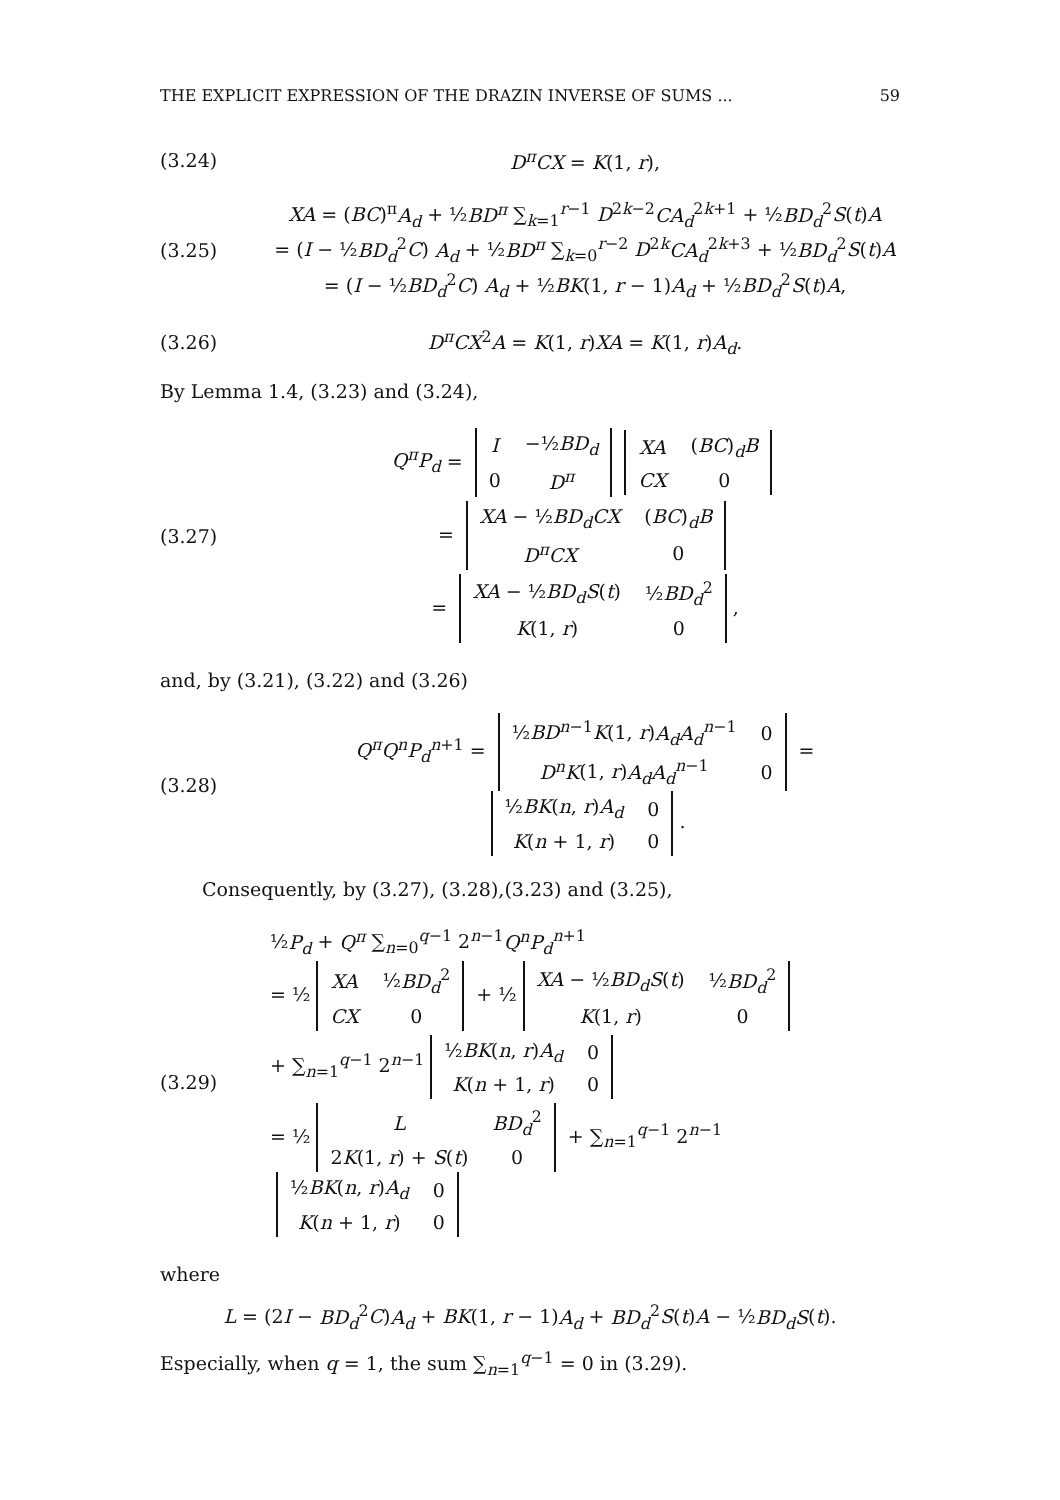THE EXPLICIT EXPRESSION OF THE DRAZIN INVERSE OF SUMS ... 59
(3.24) D<sup>π</sup>CX = K(1, r),
(3.25)
XA = (BC)<sup>π</sup>A<sub>d</sub> + ½BD<sup>π</sup> ∑<sub>k=1</sub><sup>r−1</sup> D<sup>2k−2</sup>CA<sub>d</sub><sup>2k+1</sup> + ½BD<sub>d</sub><sup>2</sup>S(t)A
= (I − ½BD<sub>d</sub><sup>2</sup>C) A<sub>d</sub> + ½BD<sup>π</sup> ∑<sub>k=0</sub><sup>r−2</sup> D<sup>2k</sup>CA<sub>d</sub><sup>2k+3</sup> + ½BD<sub>d</sub><sup>2</sup>S(t)A
= (I − ½BD<sub>d</sub><sup>2</sup>C) A<sub>d</sub> + ½BK(1, r − 1)A<sub>d</sub> + ½BD<sub>d</sub><sup>2</sup>S(t)A,
(3.26)
D<sup>π</sup>CX<sup>2</sup>A = K(1, r)XA = K(1, r)A<sub>d</sub>.
By Lemma 1.4, (3.23) and (3.24),
(3.27)
Q<sup>π</sup>P<sub>d</sub> =
| I | −½ BD<sub>d</sub> |
| 0 | D<sup>π</sup> |
| XA | ( BC )<sub>d</sub> B |
| CX | 0 |
=
| XA − ½ BD<sub>d</sub>CX | ( BC )<sub>d</sub> B |
| D<sup>π</sup>CX | 0 |
=
| XA − ½ BD<sub>d</sub>S ( t ) | ½ BD<sub>d</sub><sup>2</sup> |
| K (1, r ) | 0 |
,
and, by (3.21), (3.22) and (3.26)
(3.28)
Q<sup>π</sup>Q<sup>n</sup>P<sub>d</sub><sup>n+1</sup> =
| ½ BD<sup>n−1</sup> K (1, r ) A<sub>d</sub>A<sub>d</sub><sup>n−1</sup> | 0 |
| D<sup>n</sup>K (1, r ) A<sub>d</sub>A<sub>d</sub><sup>n−1</sup> | 0 |
=
| ½ BK ( n , r ) A<sub>d</sub> | 0 |
| K ( n + 1, r ) | 0 |
.
Consequently, by (3.27), (3.28),(3.23) and (3.25),
(3.29)
½P<sub>d</sub> + Q<sup>π</sup> ∑<sub>n=0</sub><sup>q−1</sup> 2<sup>n−1</sup>Q<sup>n</sup>P<sub>d</sub><sup>n+1</sup>
= ½
| XA | ½ BD<sub>d</sub><sup>2</sup> |
| CX | 0 |
+ ½
| XA − ½ BD<sub>d</sub>S ( t ) | ½ BD<sub>d</sub><sup>2</sup> |
| K (1, r ) | 0 |
+ ∑<sub>n=1</sub><sup>q−1</sup> 2<sup>n−1</sup>
| ½ BK ( n , r ) A<sub>d</sub> | 0 |
| K ( n + 1, r ) | 0 |
= ½
| L | BD<sub>d</sub><sup>2</sup> |
| 2 K (1, r ) + S ( t ) | 0 |
+ ∑<sub>n=1</sub><sup>q−1</sup> 2<sup>n−1</sup>
| ½ BK ( n , r ) A<sub>d</sub> | 0 |
| K ( n + 1, r ) | 0 |
where
L = (2I − BD<sub>d</sub><sup>2</sup>C)A<sub>d</sub> + BK(1, r − 1)A<sub>d</sub> + BD<sub>d</sub><sup>2</sup>S(t)A − ½BD<sub>d</sub>S(t).
Especially, when q = 1, the sum ∑<sub>n=1</sub><sup>q−1</sup> = 0 in (3.29).